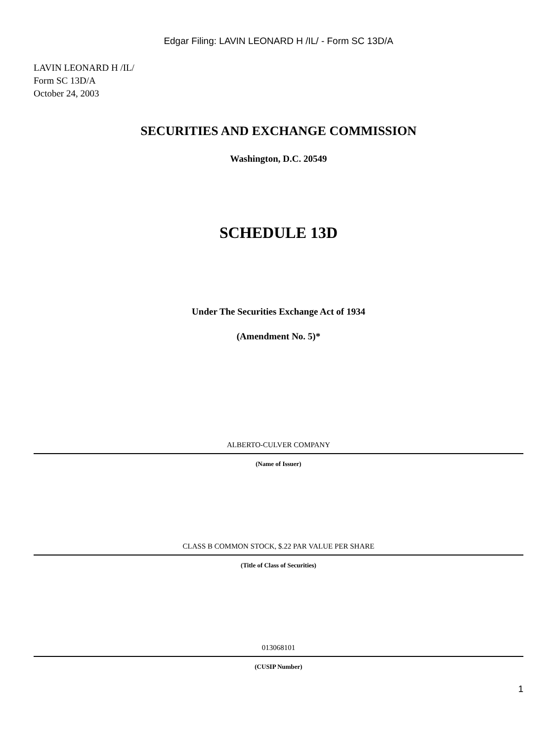Edgar Filing: LAVIN LEONARD H /IL/ - Form SC 13D/A
LAVIN LEONARD H /IL/
Form SC 13D/A
October 24, 2003
SECURITIES AND EXCHANGE COMMISSION
Washington, D.C. 20549
SCHEDULE 13D
Under The Securities Exchange Act of 1934
(Amendment No. 5)*
ALBERTO-CULVER COMPANY
(Name of Issuer)
CLASS B COMMON STOCK, $.22 PAR VALUE PER SHARE
(Title of Class of Securities)
013068101
(CUSIP Number)
1